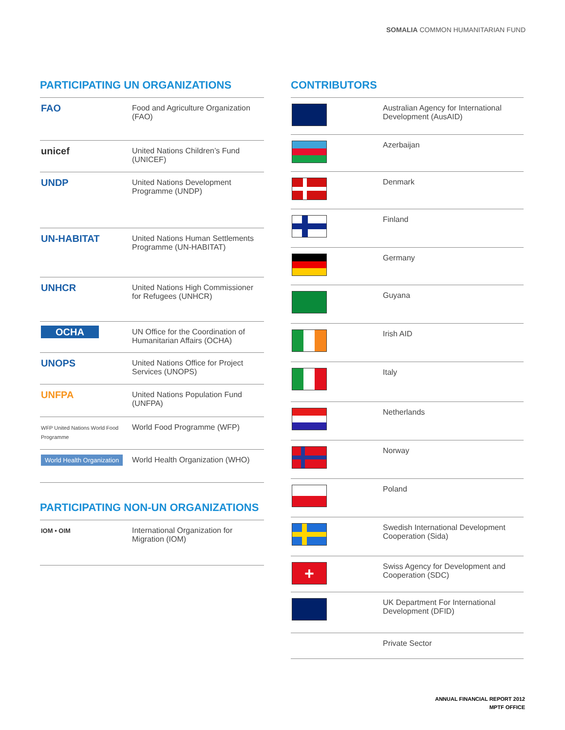SOMALIA COMMON HUMANITARIAN FUND
PARTICIPATING UN ORGANIZATIONS
| FAO | Food and Agriculture Organization (FAO) |
| unicef | United Nations Children’s Fund (UNICEF) |
| UNDP | United Nations Development Programme (UNDP) |
| UN-HABITAT | United Nations Human Settlements Programme (UN-HABITAT) |
| UNHCR | United Nations High Commissioner for Refugees (UNHCR) |
| OCHA | UN Office for the Coordination of Humanitarian Affairs (OCHA) |
| UNOPS | United Nations Office for Project Services (UNOPS) |
| UNFPA | United Nations Population Fund (UNFPA) |
| WFP United Nations World Food Programme | World Food Programme (WFP) |
| World Health Organization | World Health Organization (WHO) |
PARTICIPATING NON-UN ORGANIZATIONS
| IOM • OIM | International Organization for Migration (IOM) |
CONTRIBUTORS
| | Australian Agency for International Development (AusAID) |
| | Azerbaijan |
| | Denmark |
| | Finland |
| | Germany |
| | Guyana |
| | Irish AID |
| | Italy |
| | Netherlands |
| | Norway |
| | Poland |
| | Swedish International Development Cooperation (Sida) |
| + | Swiss Agency for Development and Cooperation (SDC) |
| | UK Department For International Development (DFID) |
| | Private Sector |
ANNUAL FINANCIAL REPORT 2012
MPTF OFFICE